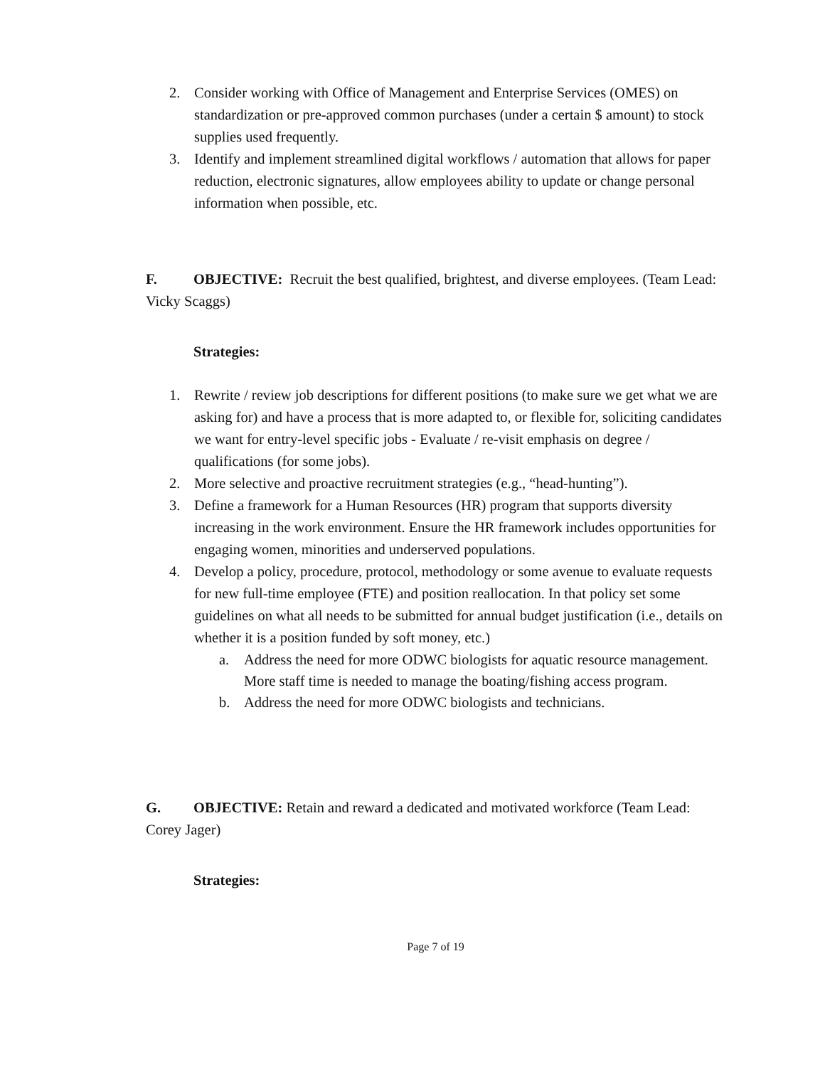2. Consider working with Office of Management and Enterprise Services (OMES) on standardization or pre-approved common purchases (under a certain $ amount) to stock supplies used frequently.
3. Identify and implement streamlined digital workflows / automation that allows for paper reduction, electronic signatures, allow employees ability to update or change personal information when possible, etc.
F. OBJECTIVE: Recruit the best qualified, brightest, and diverse employees. (Team Lead: Vicky Scaggs)
Strategies:
1. Rewrite / review job descriptions for different positions (to make sure we get what we are asking for) and have a process that is more adapted to, or flexible for, soliciting candidates we want for entry-level specific jobs - Evaluate / re-visit emphasis on degree / qualifications (for some jobs).
2. More selective and proactive recruitment strategies (e.g., “head-hunting”).
3. Define a framework for a Human Resources (HR) program that supports diversity increasing in the work environment. Ensure the HR framework includes opportunities for engaging women, minorities and underserved populations.
4. Develop a policy, procedure, protocol, methodology or some avenue to evaluate requests for new full-time employee (FTE) and position reallocation. In that policy set some guidelines on what all needs to be submitted for annual budget justification (i.e., details on whether it is a position funded by soft money, etc.)
a. Address the need for more ODWC biologists for aquatic resource management. More staff time is needed to manage the boating/fishing access program.
b. Address the need for more ODWC biologists and technicians.
G. OBJECTIVE: Retain and reward a dedicated and motivated workforce (Team Lead: Corey Jager)
Strategies:
Page 7 of 19